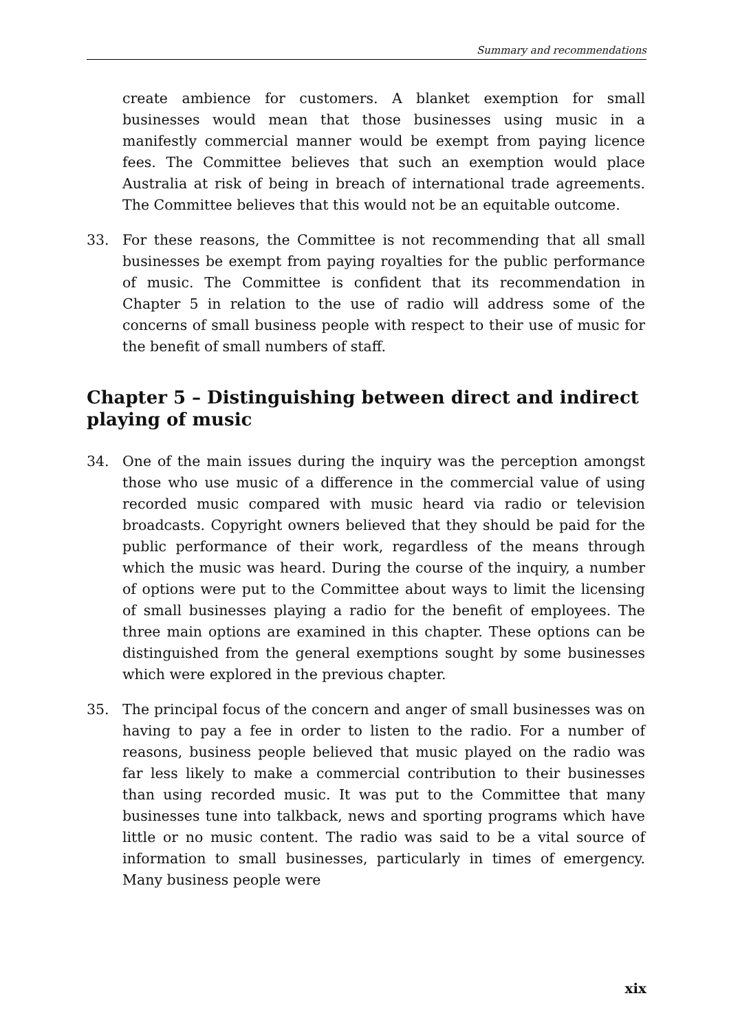Summary and recommendations
create ambience for customers. A blanket exemption for small businesses would mean that those businesses using music in a manifestly commercial manner would be exempt from paying licence fees. The Committee believes that such an exemption would place Australia at risk of being in breach of international trade agreements. The Committee believes that this would not be an equitable outcome.
33. For these reasons, the Committee is not recommending that all small businesses be exempt from paying royalties for the public performance of music. The Committee is confident that its recommendation in Chapter 5 in relation to the use of radio will address some of the concerns of small business people with respect to their use of music for the benefit of small numbers of staff.
Chapter 5 – Distinguishing between direct and indirect playing of music
34. One of the main issues during the inquiry was the perception amongst those who use music of a difference in the commercial value of using recorded music compared with music heard via radio or television broadcasts. Copyright owners believed that they should be paid for the public performance of their work, regardless of the means through which the music was heard. During the course of the inquiry, a number of options were put to the Committee about ways to limit the licensing of small businesses playing a radio for the benefit of employees. The three main options are examined in this chapter. These options can be distinguished from the general exemptions sought by some businesses which were explored in the previous chapter.
35. The principal focus of the concern and anger of small businesses was on having to pay a fee in order to listen to the radio. For a number of reasons, business people believed that music played on the radio was far less likely to make a commercial contribution to their businesses than using recorded music. It was put to the Committee that many businesses tune into talkback, news and sporting programs which have little or no music content. The radio was said to be a vital source of information to small businesses, particularly in times of emergency. Many business people were
xix